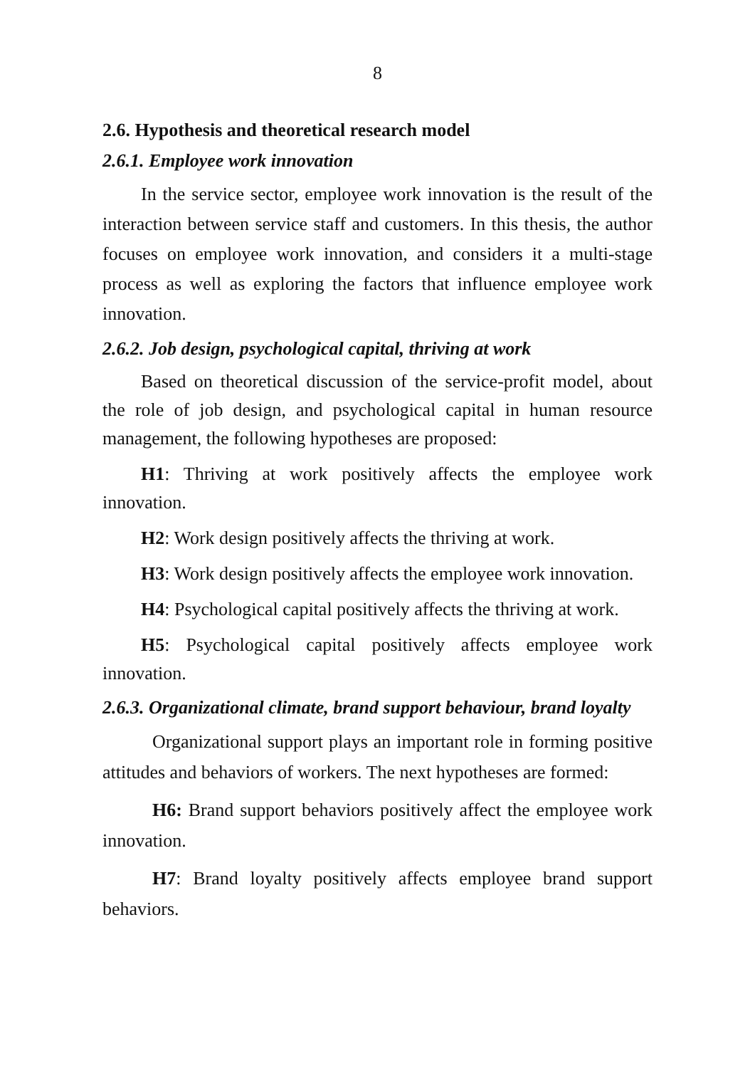8
2.6. Hypothesis and theoretical research model
2.6.1. Employee work innovation
In the service sector, employee work innovation is the result of the interaction between service staff and customers. In this thesis, the author focuses on employee work innovation, and considers it a multi-stage process as well as exploring the factors that influence employee work innovation.
2.6.2. Job design, psychological capital, thriving at work
Based on theoretical discussion of the service-profit model, about the role of job design, and psychological capital in human resource management, the following hypotheses are proposed:
H1: Thriving at work positively affects the employee work innovation.
H2: Work design positively affects the thriving at work.
H3: Work design positively affects the employee work innovation.
H4: Psychological capital positively affects the thriving at work.
H5: Psychological capital positively affects employee work innovation.
2.6.3. Organizational climate, brand support behaviour, brand loyalty
Organizational support plays an important role in forming positive attitudes and behaviors of workers. The next hypotheses are formed:
H6: Brand support behaviors positively affect the employee work innovation.
H7: Brand loyalty positively affects employee brand support behaviors.